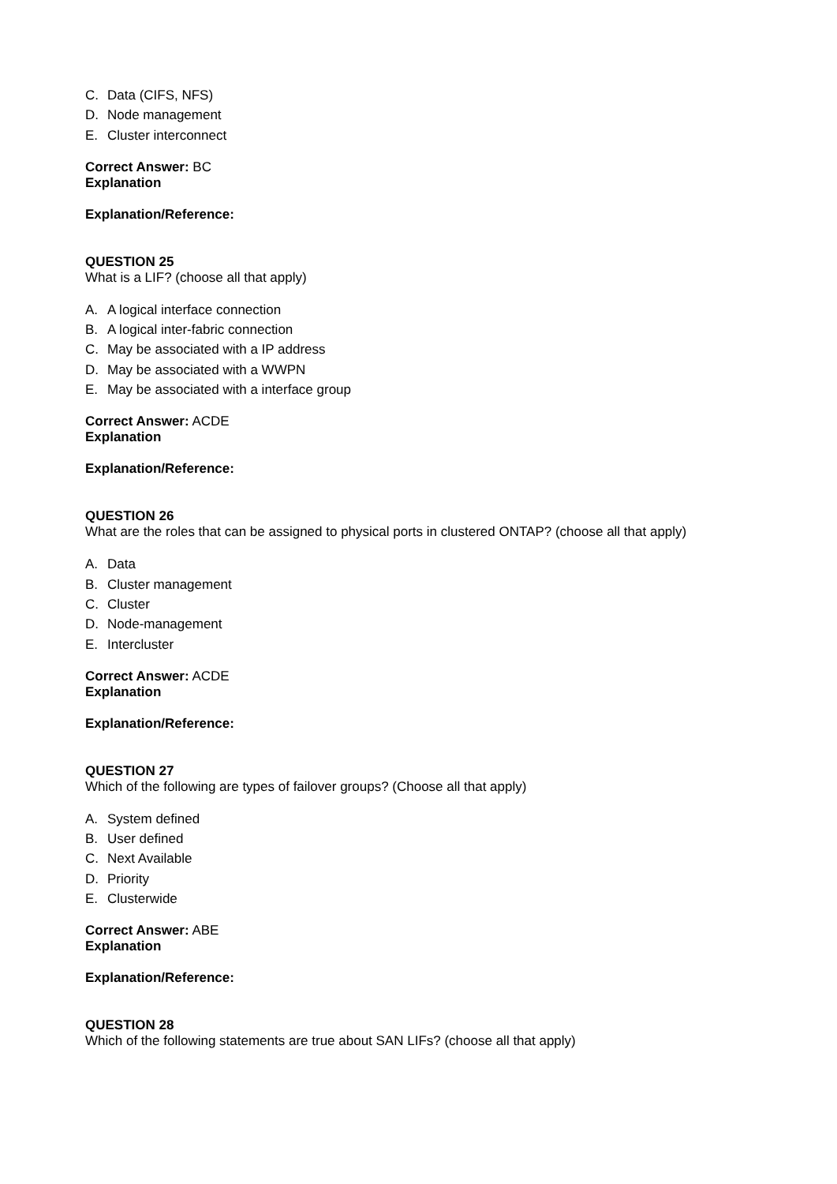C. Data (CIFS, NFS)
D. Node management
E. Cluster interconnect
Correct Answer: BC
Explanation
Explanation/Reference:
QUESTION 25
What is a LIF? (choose all that apply)
A. A logical interface connection
B. A logical inter-fabric connection
C. May be associated with a IP address
D. May be associated with a WWPN
E. May be associated with a interface group
Correct Answer: ACDE
Explanation
Explanation/Reference:
QUESTION 26
What are the roles that can be assigned to physical ports in clustered ONTAP? (choose all that apply)
A. Data
B. Cluster management
C. Cluster
D. Node-management
E. Intercluster
Correct Answer: ACDE
Explanation
Explanation/Reference:
QUESTION 27
Which of the following are types of failover groups? (Choose all that apply)
A. System defined
B. User defined
C. Next Available
D. Priority
E. Clusterwide
Correct Answer: ABE
Explanation
Explanation/Reference:
QUESTION 28
Which of the following statements are true about SAN LIFs? (choose all that apply)